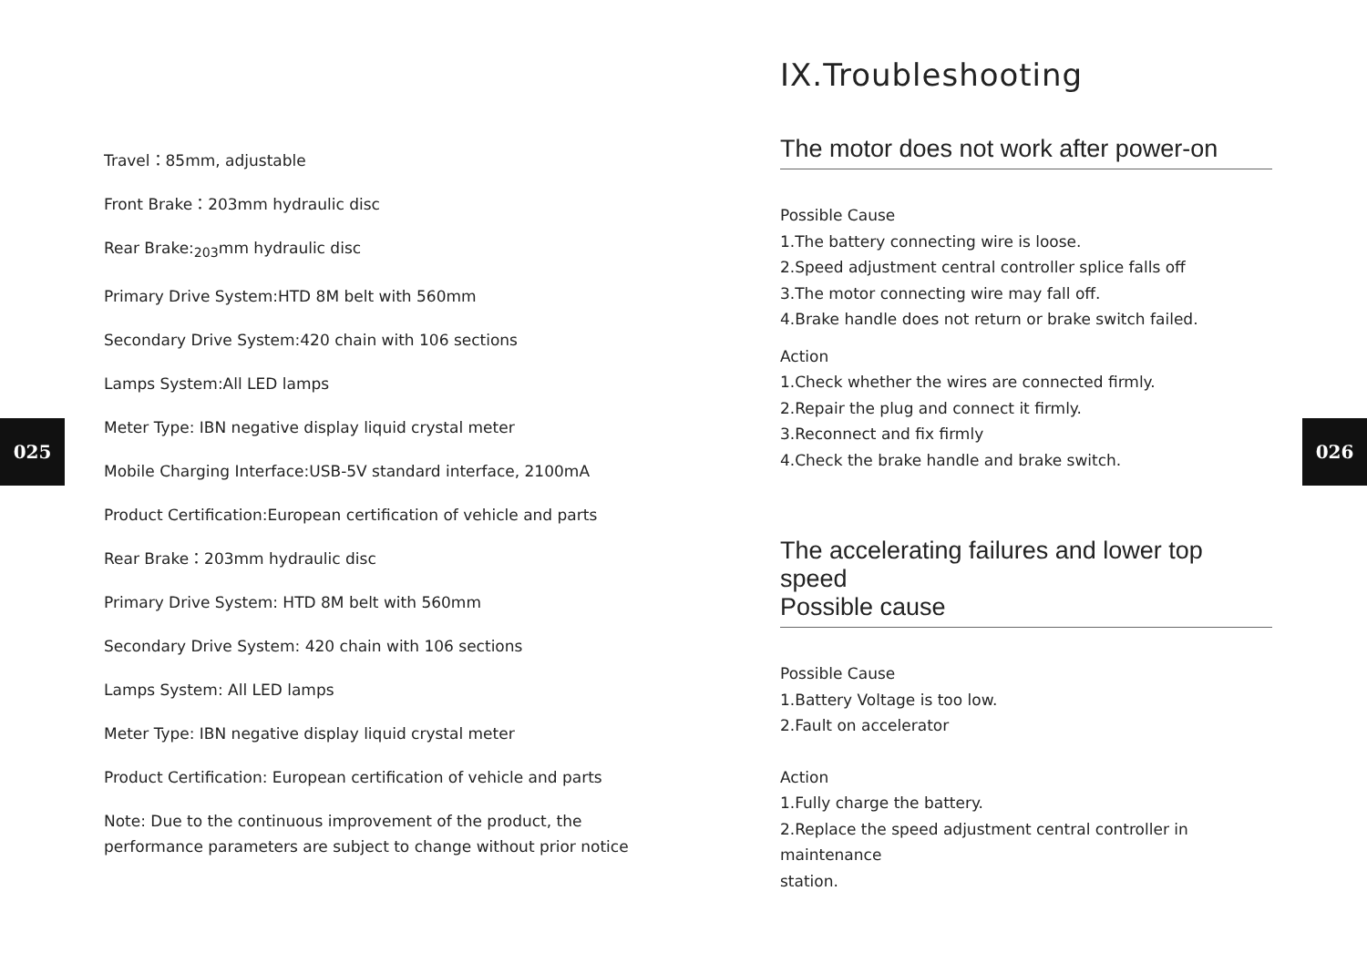025 026
Travel：85mm, adjustable
Front Brake：203mm hydraulic disc
Rear Brake:<sub>203</sub>mm hydraulic disc
Primary Drive System:HTD 8M belt with 560mm
Secondary Drive System:420 chain with 106 sections
Lamps System:All LED lamps
Meter Type: IBN negative display liquid crystal meter
Mobile Charging Interface:USB-5V standard interface, 2100mA
Product Certification:European certification of vehicle and parts
Rear Brake：203mm hydraulic disc
Primary Drive System: HTD 8M belt with 560mm
Secondary Drive System: 420 chain with 106 sections
Lamps System: All LED lamps
Meter Type: IBN negative display liquid crystal meter
Product Certification: European certification of vehicle and parts
Note: Due to the continuous improvement of the product, the performance parameters are subject to change without prior notice
IX.Troubleshooting
The motor does not work after power-on
Possible Cause
1.The battery connecting wire is loose.
2.Speed adjustment central controller splice falls off
3.The motor connecting wire may fall off.
4.Brake handle does not return or brake switch failed.
Action
1.Check whether the wires are connected firmly.
2.Repair the plug and connect it firmly.
3.Reconnect and fix firmly
4.Check the brake handle and brake switch.
The accelerating failures and lower top speed
Possible cause
Possible Cause
1.Battery Voltage is too low.
2.Fault on accelerator
Action
1.Fully charge the battery.
2.Replace the speed adjustment central controller in maintenance
station.